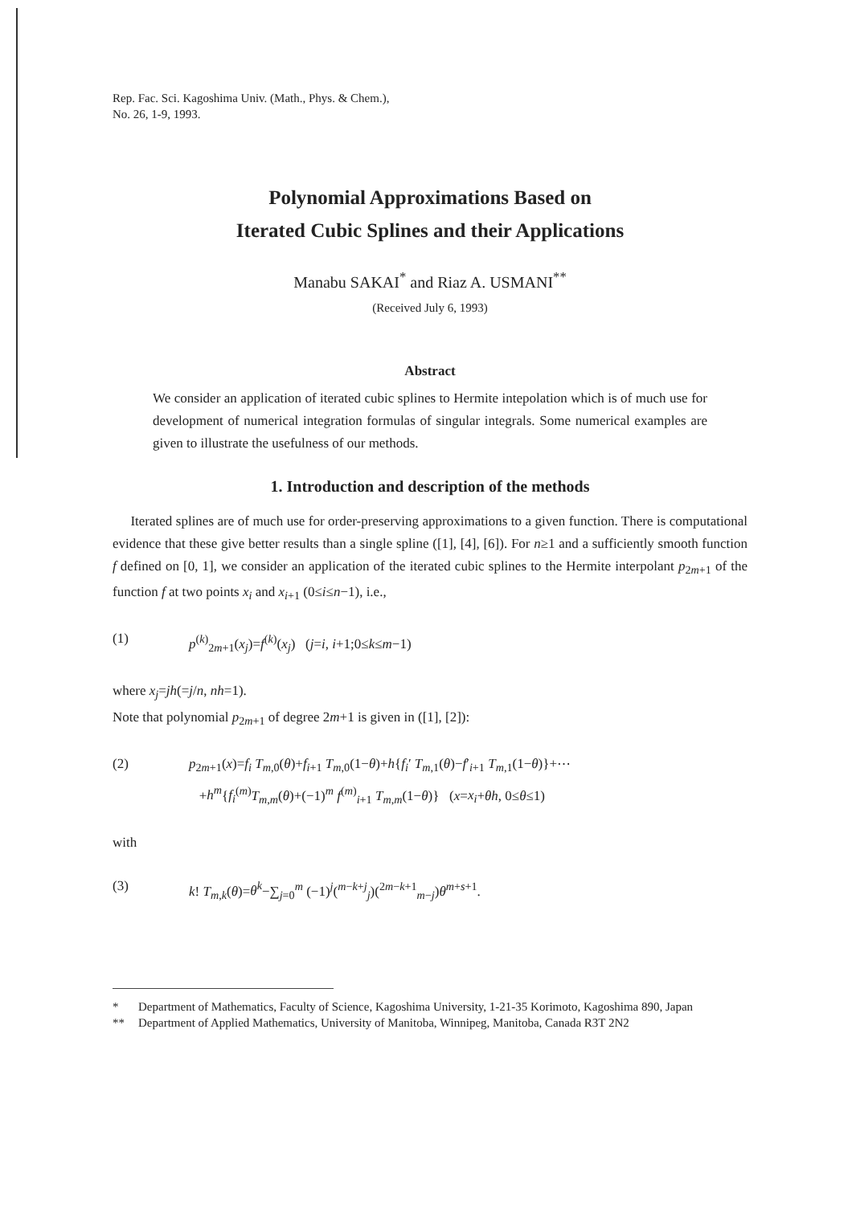Rep. Fac. Sci. Kagoshima Univ. (Math., Phys. & Chem.),
No. 26, 1-9, 1993.
Polynomial Approximations Based on
Iterated Cubic Splines and their Applications
Manabu SAKAI<sup>*</sup> and Riaz A. USMANI<sup>**</sup>
(Received July 6, 1993)
Abstract
We consider an application of iterated cubic splines to Hermite intepolation which is of much use for development of numerical integration formulas of singular integrals. Some numerical examples are given to illustrate the usefulness of our methods.
1. Introduction and description of the methods
Iterated splines are of much use for order-preserving approximations to a given function. There is computational evidence that these give better results than a single spline ([1], [4], [6]). For n≥1 and a sufficiently smooth function f defined on [0, 1], we consider an application of the iterated cubic splines to the Hermite interpolant p<sub>2m+1</sub> of the function f at two points x<sub>i</sub> and x<sub>i+1</sub> (0≤i≤n−1), i.e.,
(1) p<sup>(k)</sup><sub>2m+1</sub>(x<sub>j</sub>)=f<sup>(k)</sup>(x<sub>j</sub>) (j=i, i+1;0≤k≤m−1)
where x<sub>j</sub>=jh(=j/n, nh=1).
Note that polynomial p<sub>2m+1</sub> of degree 2m+1 is given in ([1], [2]):
(2) p<sub>2m+1</sub>(x)=f<sub>i</sub> T<sub>m,0</sub>(θ)+f<sub>i+1</sub> T<sub>m,0</sub>(1−θ)+h{f<sub>i</sub>′ T<sub>m,1</sub>(θ)−f′<sub>i+1</sub> T<sub>m,1</sub>(1−θ)}+⋯
+h<sup>m</sup>{f<sub>i</sub><sup>(m)</sup>T<sub>m,m</sub>(θ)+(−1)<sup>m</sup> f<sup>(m)</sup><sub>i+1</sub> T<sub>m,m</sub>(1−θ)} (x=x<sub>i</sub>+θh, 0≤θ≤1)
with
(3) k! T<sub>m,k</sub>(θ)=θ<sup>k</sup>−∑<sub>j=0</sub><sup>m</sup> (−1)<sup>j</sup>(<sup>m−k+j</sup><sub>j</sub>)(<sup>2m−k+1</sup><sub>m−j</sub>)θ<sup>m+s+1</sup>.
* Department of Mathematics, Faculty of Science, Kagoshima University, 1-21-35 Korimoto, Kagoshima 890, Japan
** Department of Applied Mathematics, University of Manitoba, Winnipeg, Manitoba, Canada R3T 2N2